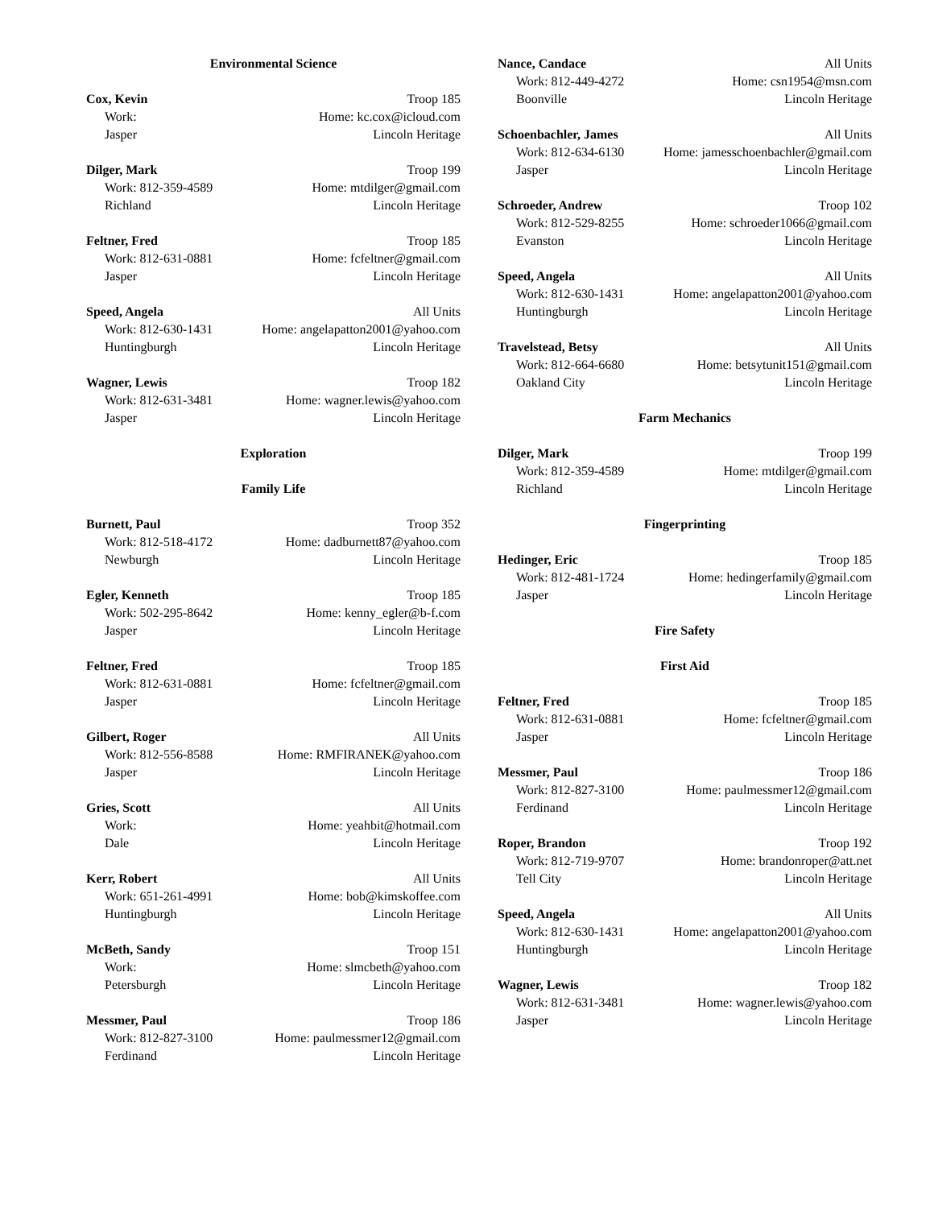Environmental Science
Cox, Kevin Troop 185
Work: Home: kc.cox@icloud.com
Jasper Lincoln Heritage
Dilger, Mark Troop 199
Work: 812-359-4589 Home: mtdilger@gmail.com
Richland Lincoln Heritage
Feltner, Fred Troop 185
Work: 812-631-0881 Home: fcfeltner@gmail.com
Jasper Lincoln Heritage
Speed, Angela All Units
Work: 812-630-1431 Home: angelapatton2001@yahoo.com
Huntingburgh Lincoln Heritage
Wagner, Lewis Troop 182
Work: 812-631-3481 Home: wagner.lewis@yahoo.com
Jasper Lincoln Heritage
Exploration
Family Life
Burnett, Paul Troop 352
Work: 812-518-4172 Home: dadburnett87@yahoo.com
Newburgh Lincoln Heritage
Egler, Kenneth Troop 185
Work: 502-295-8642 Home: kenny_egler@b-f.com
Jasper Lincoln Heritage
Feltner, Fred Troop 185
Work: 812-631-0881 Home: fcfeltner@gmail.com
Jasper Lincoln Heritage
Gilbert, Roger All Units
Work: 812-556-8588 Home: RMFIRANEK@yahoo.com
Jasper Lincoln Heritage
Gries, Scott All Units
Work: Home: yeahbit@hotmail.com
Dale Lincoln Heritage
Kerr, Robert All Units
Work: 651-261-4991 Home: bob@kimskoffee.com
Huntingburgh Lincoln Heritage
McBeth, Sandy Troop 151
Work: Home: slmcbeth@yahoo.com
Petersburgh Lincoln Heritage
Messmer, Paul Troop 186
Work: 812-827-3100 Home: paulmessmer12@gmail.com
Ferdinand Lincoln Heritage
Nance, Candace All Units
Work: 812-449-4272 Home: csn1954@msn.com
Boonville Lincoln Heritage
Schoenbachler, James All Units
Work: 812-634-6130 Home: jamesschoenbachler@gmail.com
Jasper Lincoln Heritage
Schroeder, Andrew Troop 102
Work: 812-529-8255 Home: schroeder1066@gmail.com
Evanston Lincoln Heritage
Speed, Angela All Units
Work: 812-630-1431 Home: angelapatton2001@yahoo.com
Huntingburgh Lincoln Heritage
Travelstead, Betsy All Units
Work: 812-664-6680 Home: betsytunit151@gmail.com
Oakland City Lincoln Heritage
Farm Mechanics
Dilger, Mark Troop 199
Work: 812-359-4589 Home: mtdilger@gmail.com
Richland Lincoln Heritage
Fingerprinting
Hedinger, Eric Troop 185
Work: 812-481-1724 Home: hedingerfamily@gmail.com
Jasper Lincoln Heritage
Fire Safety
First Aid
Feltner, Fred Troop 185
Work: 812-631-0881 Home: fcfeltner@gmail.com
Jasper Lincoln Heritage
Messmer, Paul Troop 186
Work: 812-827-3100 Home: paulmessmer12@gmail.com
Ferdinand Lincoln Heritage
Roper, Brandon Troop 192
Work: 812-719-9707 Home: brandonroper@att.net
Tell City Lincoln Heritage
Speed, Angela All Units
Work: 812-630-1431 Home: angelapatton2001@yahoo.com
Huntingburgh Lincoln Heritage
Wagner, Lewis Troop 182
Work: 812-631-3481 Home: wagner.lewis@yahoo.com
Jasper Lincoln Heritage